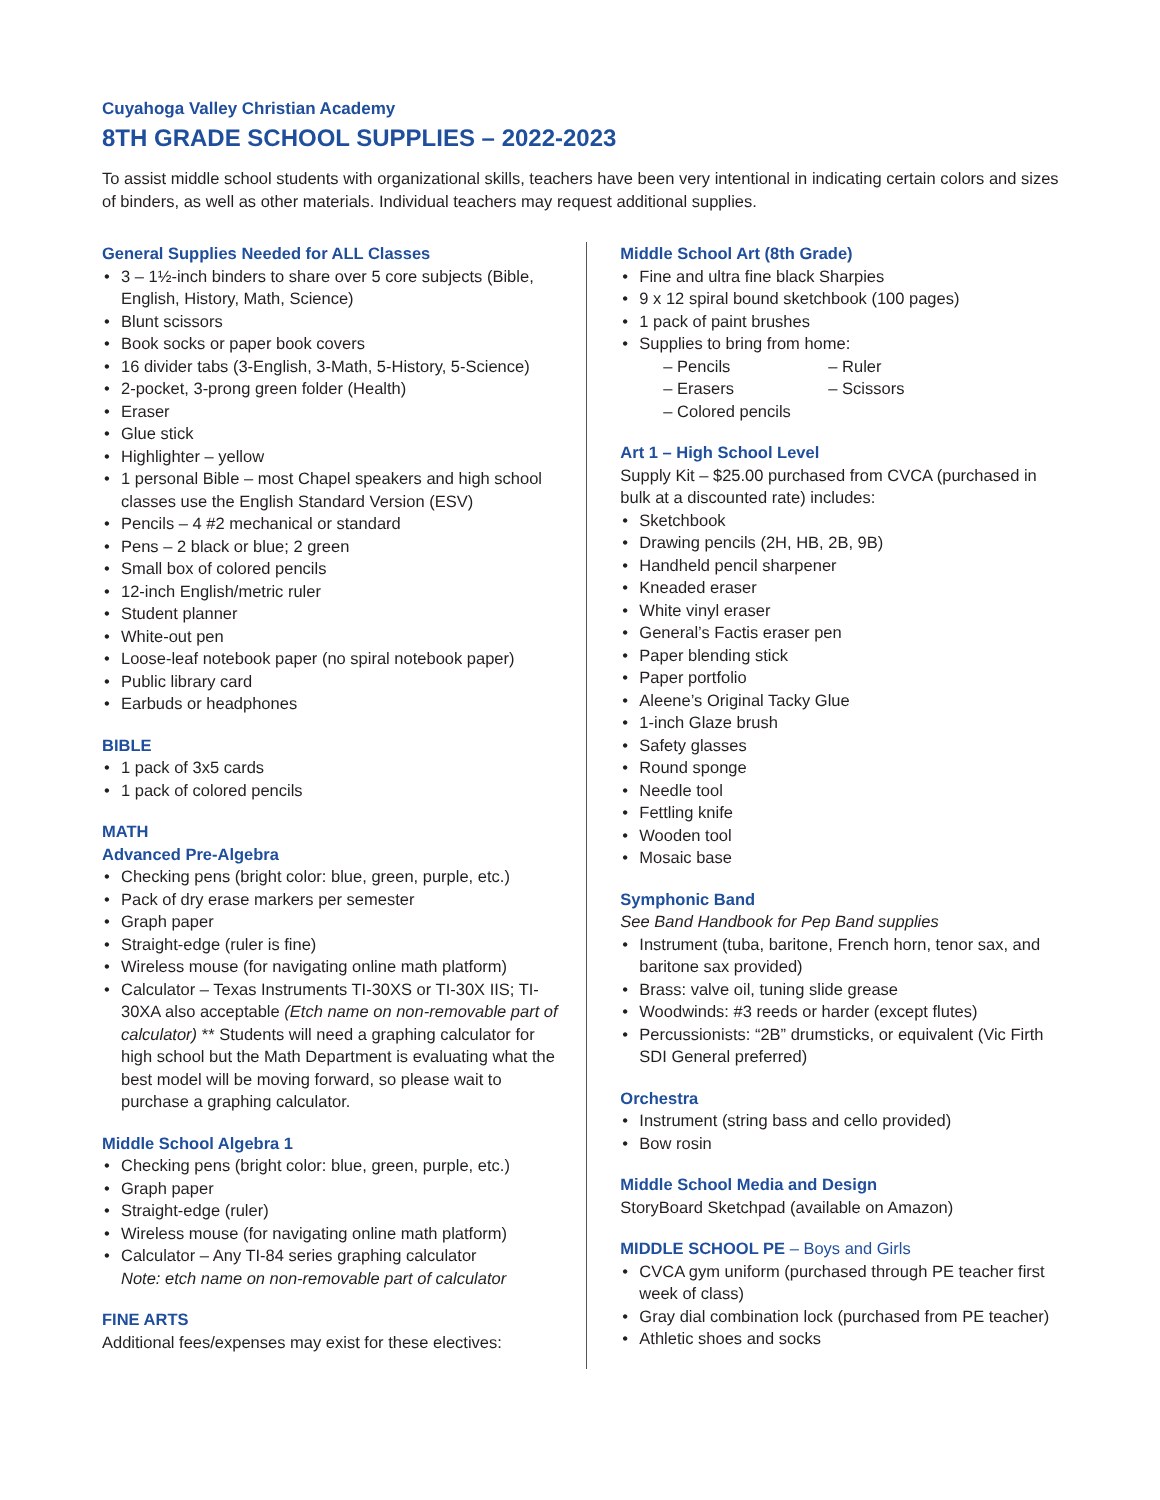Cuyahoga Valley Christian Academy
8TH GRADE SCHOOL SUPPLIES – 2022-2023
To assist middle school students with organizational skills, teachers have been very intentional in indicating certain colors and sizes of binders, as well as other materials. Individual teachers may request additional supplies.
General Supplies Needed for ALL Classes
3 – 1½-inch binders to share over 5 core subjects (Bible, English, History, Math, Science)
Blunt scissors
Book socks or paper book covers
16 divider tabs (3-English, 3-Math, 5-History, 5-Science)
2-pocket, 3-prong green folder (Health)
Eraser
Glue stick
Highlighter – yellow
1 personal Bible – most Chapel speakers and high school classes use the English Standard Version (ESV)
Pencils – 4 #2 mechanical or standard
Pens – 2 black or blue; 2 green
Small box of colored pencils
12-inch English/metric ruler
Student planner
White-out pen
Loose-leaf notebook paper (no spiral notebook paper)
Public library card
Earbuds or headphones
BIBLE
1 pack of 3x5 cards
1 pack of colored pencils
MATH
Advanced Pre-Algebra
Checking pens (bright color: blue, green, purple, etc.)
Pack of dry erase markers per semester
Graph paper
Straight-edge (ruler is fine)
Wireless mouse (for navigating online math platform)
Calculator – Texas Instruments TI-30XS or TI-30X IIS; TI-30XA also acceptable (Etch name on non-removable part of calculator) ** Students will need a graphing calculator for high school but the Math Department is evaluating what the best model will be moving forward, so please wait to purchase a graphing calculator.
Middle School Algebra 1
Checking pens (bright color: blue, green, purple, etc.)
Graph paper
Straight-edge (ruler)
Wireless mouse (for navigating online math platform)
Calculator – Any TI-84 series graphing calculator
Note: etch name on non-removable part of calculator
FINE ARTS
Additional fees/expenses may exist for these electives:
Middle School Art (8th Grade)
Fine and ultra fine black Sharpies
9 x 12 spiral bound sketchbook (100 pages)
1 pack of paint brushes
Supplies to bring from home:
– Pencils – Ruler – Erasers – Scissors – Colored pencils
Art 1 – High School Level
Supply Kit – $25.00 purchased from CVCA (purchased in bulk at a discounted rate) includes:
Sketchbook
Drawing pencils (2H, HB, 2B, 9B)
Handheld pencil sharpener
Kneaded eraser
White vinyl eraser
General’s Factis eraser pen
Paper blending stick
Paper portfolio
Aleene’s Original Tacky Glue
1-inch Glaze brush
Safety glasses
Round sponge
Needle tool
Fettling knife
Wooden tool
Mosaic base
Symphonic Band
See Band Handbook for Pep Band supplies
Instrument (tuba, baritone, French horn, tenor sax, and baritone sax provided)
Brass: valve oil, tuning slide grease
Woodwinds: #3 reeds or harder (except flutes)
Percussionists: “2B” drumsticks, or equivalent (Vic Firth SDI General preferred)
Orchestra
Instrument (string bass and cello provided)
Bow rosin
Middle School Media and Design
StoryBoard Sketchpad (available on Amazon)
MIDDLE SCHOOL PE – Boys and Girls
CVCA gym uniform (purchased through PE teacher first week of class)
Gray dial combination lock (purchased from PE teacher)
Athletic shoes and socks